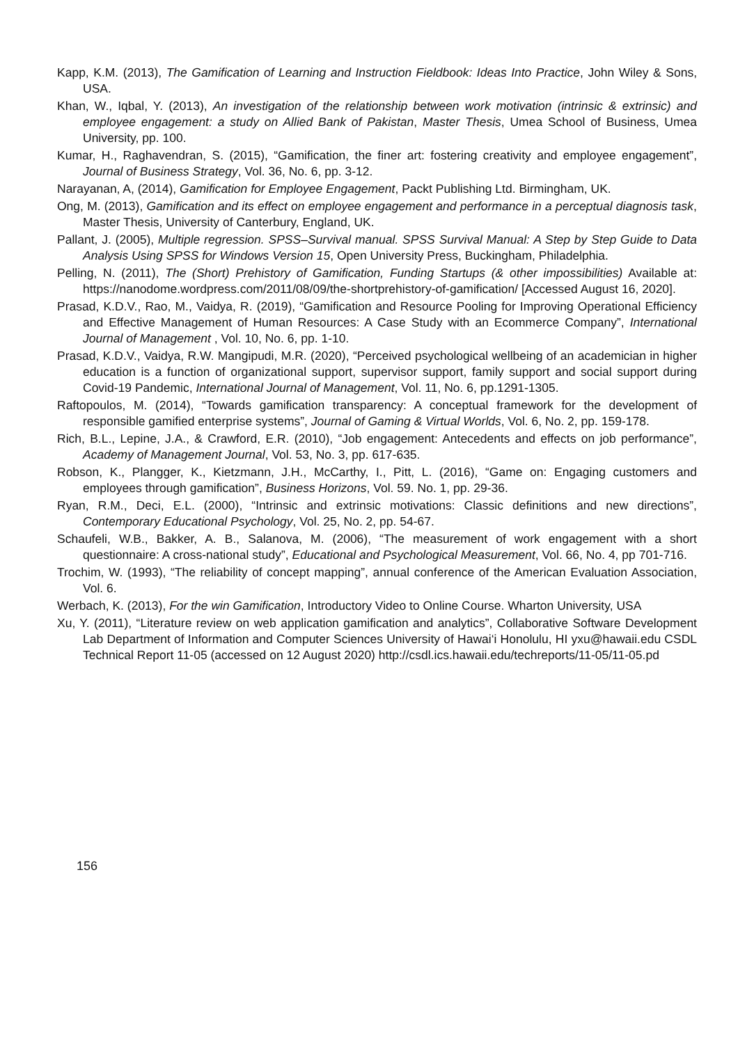Kapp, K.M. (2013), The Gamification of Learning and Instruction Fieldbook: Ideas Into Practice, John Wiley & Sons, USA.
Khan, W., Iqbal, Y. (2013), An investigation of the relationship between work motivation (intrinsic & extrinsic) and employee engagement: a study on Allied Bank of Pakistan, Master Thesis, Umea School of Business, Umea University, pp. 100.
Kumar, H., Raghavendran, S. (2015), “Gamification, the finer art: fostering creativity and employee engagement”, Journal of Business Strategy, Vol. 36, No. 6, pp. 3-12.
Narayanan, A, (2014), Gamification for Employee Engagement, Packt Publishing Ltd. Birmingham, UK.
Ong, M. (2013), Gamification and its effect on employee engagement and performance in a perceptual diagnosis task, Master Thesis, University of Canterbury, England, UK.
Pallant, J. (2005), Multiple regression. SPSS–Survival manual. SPSS Survival Manual: A Step by Step Guide to Data Analysis Using SPSS for Windows Version 15, Open University Press, Buckingham, Philadelphia.
Pelling, N. (2011), The (Short) Prehistory of Gamification, Funding Startups (& other impossibilities) Available at: https://nanodome.wordpress.com/2011/08/09/the-shortprehistory-of-gamification/ [Accessed August 16, 2020].
Prasad, K.D.V., Rao, M., Vaidya, R. (2019), “Gamification and Resource Pooling for Improving Operational Efficiency and Effective Management of Human Resources: A Case Study with an Ecommerce Company”, International Journal of Management , Vol. 10, No. 6, pp. 1-10.
Prasad, K.D.V., Vaidya, R.W. Mangipudi, M.R. (2020), “Perceived psychological wellbeing of an academician in higher education is a function of organizational support, supervisor support, family support and social support during Covid-19 Pandemic, International Journal of Management, Vol. 11, No. 6, pp.1291-1305.
Raftopoulos, M. (2014), “Towards gamification transparency: A conceptual framework for the development of responsible gamified enterprise systems”, Journal of Gaming & Virtual Worlds, Vol. 6, No. 2, pp. 159-178.
Rich, B.L., Lepine, J.A., & Crawford, E.R. (2010), “Job engagement: Antecedents and effects on job performance”, Academy of Management Journal, Vol. 53, No. 3, pp. 617-635.
Robson, K., Plangger, K., Kietzmann, J.H., McCarthy, I., Pitt, L. (2016), “Game on: Engaging customers and employees through gamification”, Business Horizons, Vol. 59. No. 1, pp. 29-36.
Ryan, R.M., Deci, E.L. (2000), “Intrinsic and extrinsic motivations: Classic definitions and new directions”, Contemporary Educational Psychology, Vol. 25, No. 2, pp. 54-67.
Schaufeli, W.B., Bakker, A. B., Salanova, M. (2006), “The measurement of work engagement with a short questionnaire: A cross-national study”, Educational and Psychological Measurement, Vol. 66, No. 4, pp 701-716.
Trochim, W. (1993), “The reliability of concept mapping”, annual conference of the American Evaluation Association, Vol. 6.
Werbach, K. (2013), For the win Gamification, Introductory Video to Online Course. Wharton University, USA
Xu, Y. (2011), “Literature review on web application gamification and analytics”, Collaborative Software Development Lab Department of Information and Computer Sciences University of Hawai‘i Honolulu, HI yxu@hawaii.edu CSDL Technical Report 11-05 (accessed on 12 August 2020) http://csdl.ics.hawaii.edu/techreports/11-05/11-05.pd
156